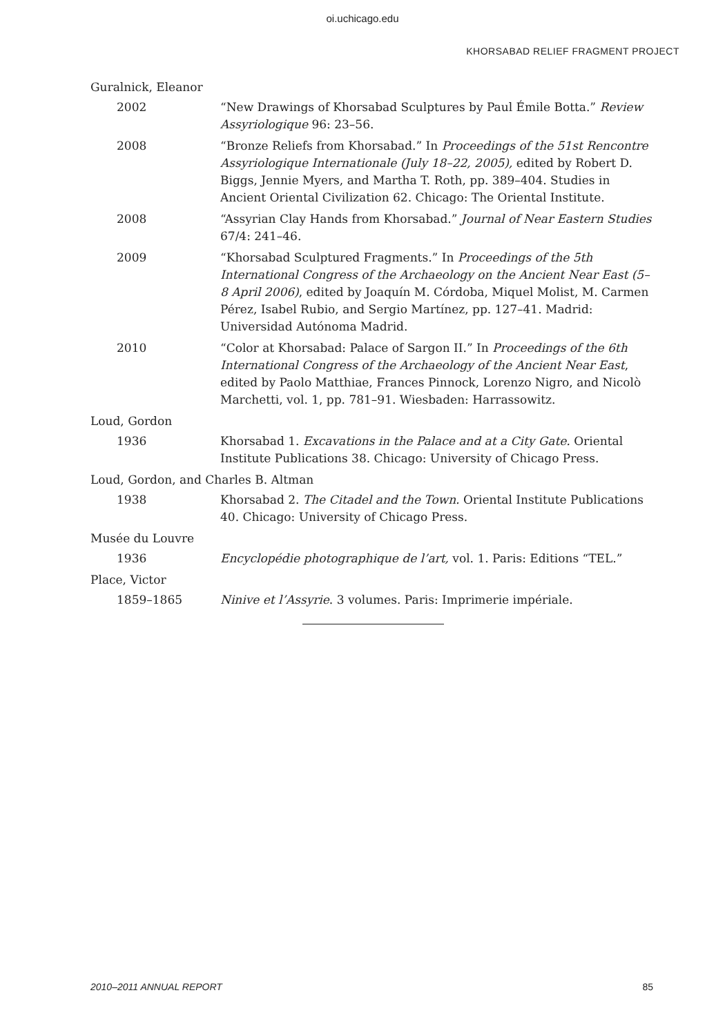oi.uchicago.edu
KHORSABAD RELIEF FRAGMENT PROJECT
Guralnick, Eleanor
2002 “New Drawings of Khorsabad Sculptures by Paul Émile Botta.” Review Assyriologique 96: 23–56.
2008 “Bronze Reliefs from Khorsabad.” In Proceedings of the 51st Rencontre Assyriologique Internationale (July 18–22, 2005), edited by Robert D. Biggs, Jennie Myers, and Martha T. Roth, pp. 389–404. Studies in Ancient Oriental Civilization 62. Chicago: The Oriental Institute.
2008 “Assyrian Clay Hands from Khorsabad.” Journal of Near Eastern Studies 67/4: 241–46.
2009 “Khorsabad Sculptured Fragments.” In Proceedings of the 5th International Congress of the Archaeology on the Ancient Near East (5–8 April 2006), edited by Joaquín M. Córdoba, Miquel Molist, M. Carmen Pérez, Isabel Rubio, and Sergio Martínez, pp. 127–41. Madrid: Universidad Autónoma Madrid.
2010 “Color at Khorsabad: Palace of Sargon II.” In Proceedings of the 6th International Congress of the Archaeology of the Ancient Near East, edited by Paolo Matthiae, Frances Pinnock, Lorenzo Nigro, and Nicolò Marchetti, vol. 1, pp. 781–91. Wiesbaden: Harrassowitz.
Loud, Gordon
1936 Khorsabad 1. Excavations in the Palace and at a City Gate. Oriental Institute Publications 38. Chicago: University of Chicago Press.
Loud, Gordon, and Charles B. Altman
1938 Khorsabad 2. The Citadel and the Town. Oriental Institute Publications 40. Chicago: University of Chicago Press.
Musée du Louvre
1936 Encyclopédie photographique de l’art, vol. 1. Paris: Editions “TEL.”
Place, Victor
1859–1865 Ninive et l’Assyrie. 3 volumes. Paris: Imprimerie impériale.
2010–2011 ANNUAL REPORT 85